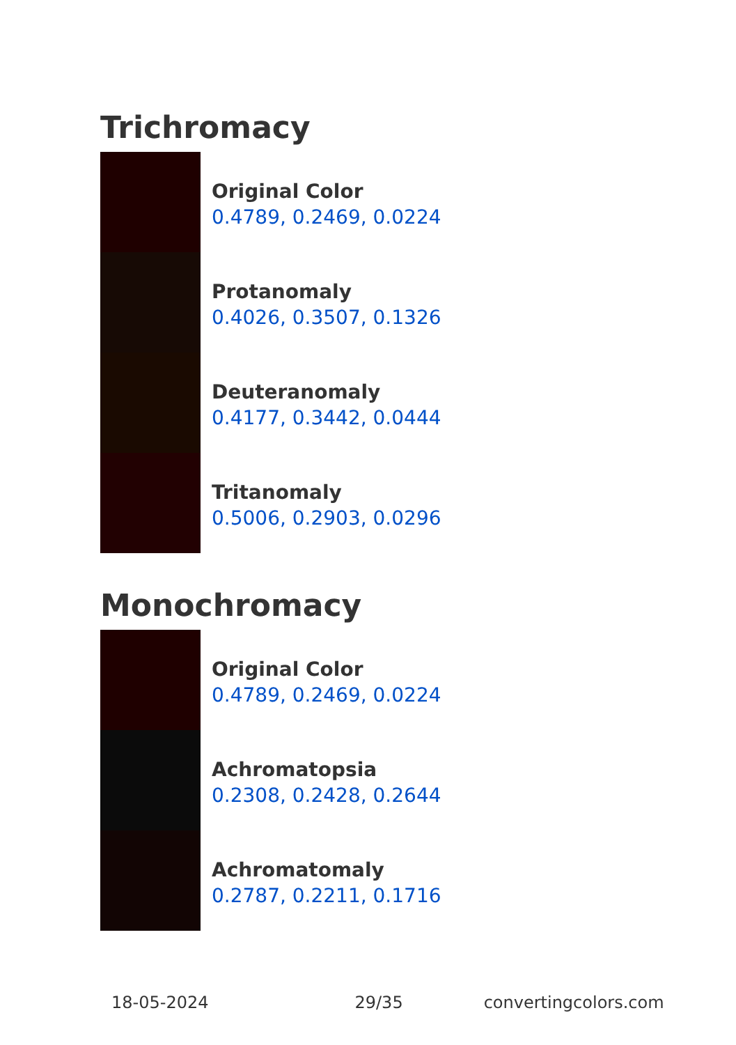Trichromacy
Original Color
0.4789, 0.2469, 0.0224
Protanomaly
0.4026, 0.3507, 0.1326
Deuteranomaly
0.4177, 0.3442, 0.0444
Tritanomaly
0.5006, 0.2903, 0.0296
Monochromacy
Original Color
0.4789, 0.2469, 0.0224
Achromatopsia
0.2308, 0.2428, 0.2644
Achromatomaly
0.2787, 0.2211, 0.1716
18-05-2024 29/35 convertingcolors.com